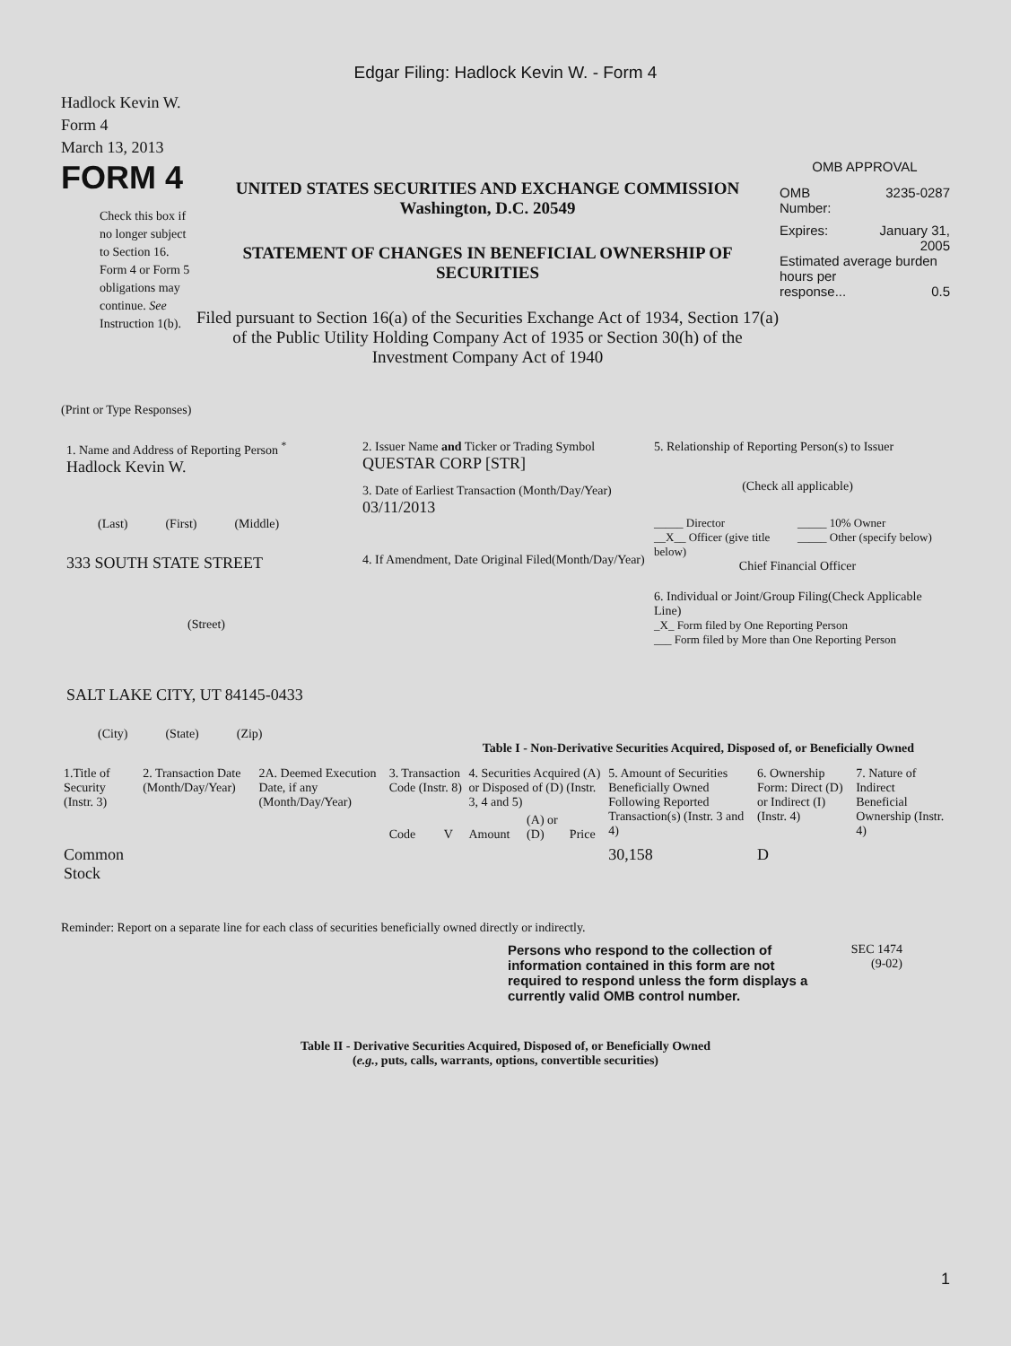Edgar Filing: Hadlock Kevin W. - Form 4
Hadlock Kevin W.
Form 4
March 13, 2013
FORM 4
Check this box if no longer subject to Section 16. Form 4 or Form 5 obligations may continue. See Instruction 1(b).
UNITED STATES SECURITIES AND EXCHANGE COMMISSION
Washington, D.C. 20549
STATEMENT OF CHANGES IN BENEFICIAL OWNERSHIP OF SECURITIES
Filed pursuant to Section 16(a) of the Securities Exchange Act of 1934, Section 17(a) of the Public Utility Holding Company Act of 1935 or Section 30(h) of the Investment Company Act of 1940
OMB APPROVAL
OMB
Number: 3235-0287
Expires: January 31,
2005
Estimated average burden hours per
response... 0.5
(Print or Type Responses)
1. Name and Address of Reporting Person <sup>*</sup>
Hadlock Kevin W.
(Last) (First) (Middle)
333 SOUTH STATE STREET
(Street)
SALT LAKE CITY, UT 84145-0433
(City) (State) (Zip)
2. Issuer Name and Ticker or Trading Symbol
QUESTAR CORP [STR]
3. Date of Earliest Transaction (Month/Day/Year)
03/11/2013
4. If Amendment, Date Original Filed(Month/Day/Year)
5. Relationship of Reporting Person(s) to Issuer
(Check all applicable)
_____ Director
__X__ Officer (give title below)
_____ 10% Owner
_____ Other (specify below)
Chief Financial Officer
6. Individual or Joint/Group Filing(Check Applicable Line)
_X_ Form filed by One Reporting Person
___ Form filed by More than One Reporting Person
Table I - Non-Derivative Securities Acquired, Disposed of, or Beneficially Owned
| 1.Title of Security (Instr. 3) | 2. Transaction Date (Month/Day/Year) | 2A. Deemed Execution Date, if any (Month/Day/Year) | 3. Transaction Code (Instr. 8) | | 4. Securities Acquired (A) or Disposed of (D) (Instr. 3, 4 and 5) | | | 5. Amount of Securities Beneficially Owned Following Reported Transaction(s) (Instr. 3 and 4) | 6. Ownership Form: Direct (D) or Indirect (I) (Instr. 4) | 7. Nature of Indirect Beneficial Ownership (Instr. 4) |
| --- | --- | --- | --- | --- | --- | --- | --- | --- | --- | --- |
| | | | Code | V | Amount | (A) or (D) | Price | | | |
| Common Stock | | | | | | | | 30,158 | D | |
Reminder: Report on a separate line for each class of securities beneficially owned directly or indirectly.
Persons who respond to the collection of information contained in this form are not required to respond unless the form displays a currently valid OMB control number.
SEC 1474
(9-02)
Table II - Derivative Securities Acquired, Disposed of, or Beneficially Owned
(e.g., puts, calls, warrants, options, convertible securities)
1